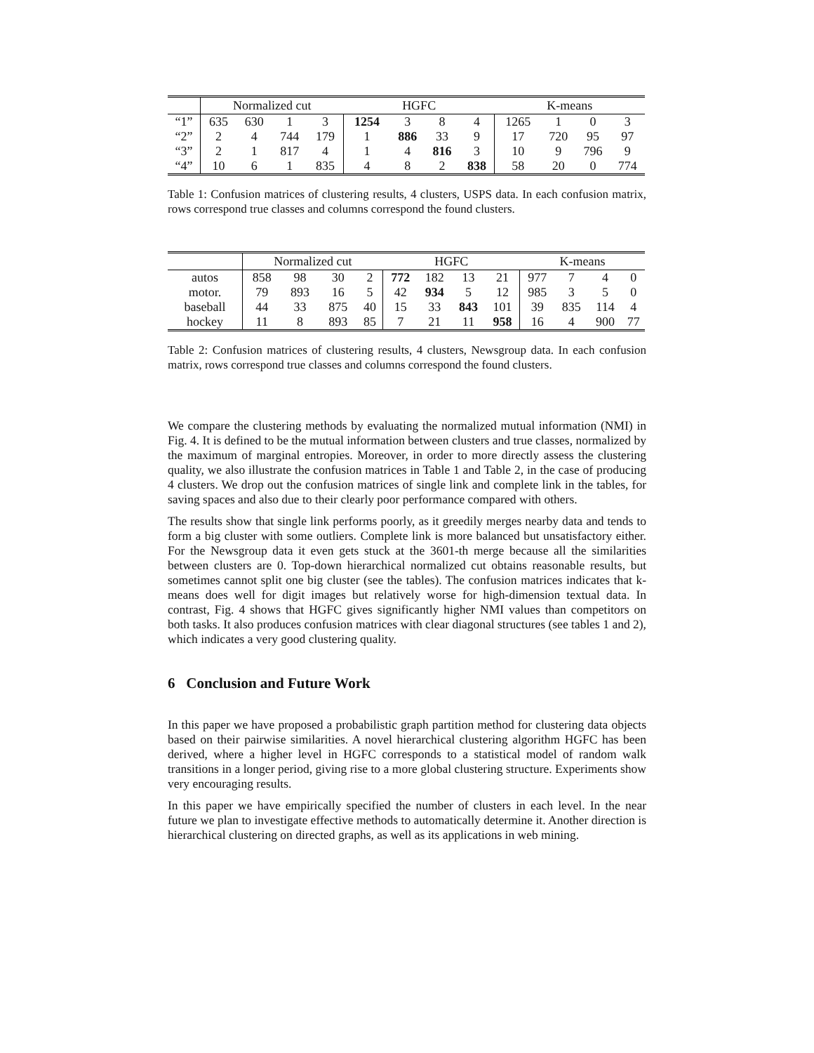| | Normalized cut | | | | HGFC | | | | K-means | | | |
| --- | --- | --- | --- | --- | --- | --- | --- | --- | --- | --- | --- | --- |
| “1” | 635 | 630 | 1 | 3 | 1254 | 3 | 8 | 4 | 1265 | 1 | 0 | 3 |
| “2” | 2 | 4 | 744 | 179 | 1 | 886 | 33 | 9 | 17 | 720 | 95 | 97 |
| “3” | 2 | 1 | 817 | 4 | 1 | 4 | 816 | 3 | 10 | 9 | 796 | 9 |
| “4” | 10 | 6 | 1 | 835 | 4 | 8 | 2 | 838 | 58 | 20 | 0 | 774 |
Table 1: Confusion matrices of clustering results, 4 clusters, USPS data. In each confusion matrix, rows correspond true classes and columns correspond the found clusters.
| | Normalized cut | | | | HGFC | | | | K-means | | | |
| --- | --- | --- | --- | --- | --- | --- | --- | --- | --- | --- | --- | --- |
| autos | 858 | 98 | 30 | 2 | 772 | 182 | 13 | 21 | 977 | 7 | 4 | 0 |
| motor. | 79 | 893 | 16 | 5 | 42 | 934 | 5 | 12 | 985 | 3 | 5 | 0 |
| baseball | 44 | 33 | 875 | 40 | 15 | 33 | 843 | 101 | 39 | 835 | 114 | 4 |
| hockey | 11 | 8 | 893 | 85 | 7 | 21 | 11 | 958 | 16 | 4 | 900 | 77 |
Table 2: Confusion matrices of clustering results, 4 clusters, Newsgroup data. In each confusion matrix, rows correspond true classes and columns correspond the found clusters.
We compare the clustering methods by evaluating the normalized mutual information (NMI) in Fig. 4. It is defined to be the mutual information between clusters and true classes, normalized by the maximum of marginal entropies. Moreover, in order to more directly assess the clustering quality, we also illustrate the confusion matrices in Table 1 and Table 2, in the case of producing 4 clusters. We drop out the confusion matrices of single link and complete link in the tables, for saving spaces and also due to their clearly poor performance compared with others.
The results show that single link performs poorly, as it greedily merges nearby data and tends to form a big cluster with some outliers. Complete link is more balanced but unsatisfactory either. For the Newsgroup data it even gets stuck at the 3601-th merge because all the similarities between clusters are 0. Top-down hierarchical normalized cut obtains reasonable results, but sometimes cannot split one big cluster (see the tables). The confusion matrices indicates that k-means does well for digit images but relatively worse for high-dimension textual data. In contrast, Fig. 4 shows that HGFC gives significantly higher NMI values than competitors on both tasks. It also produces confusion matrices with clear diagonal structures (see tables 1 and 2), which indicates a very good clustering quality.
6 Conclusion and Future Work
In this paper we have proposed a probabilistic graph partition method for clustering data objects based on their pairwise similarities. A novel hierarchical clustering algorithm HGFC has been derived, where a higher level in HGFC corresponds to a statistical model of random walk transitions in a longer period, giving rise to a more global clustering structure. Experiments show very encouraging results.
In this paper we have empirically specified the number of clusters in each level. In the near future we plan to investigate effective methods to automatically determine it. Another direction is hierarchical clustering on directed graphs, as well as its applications in web mining.